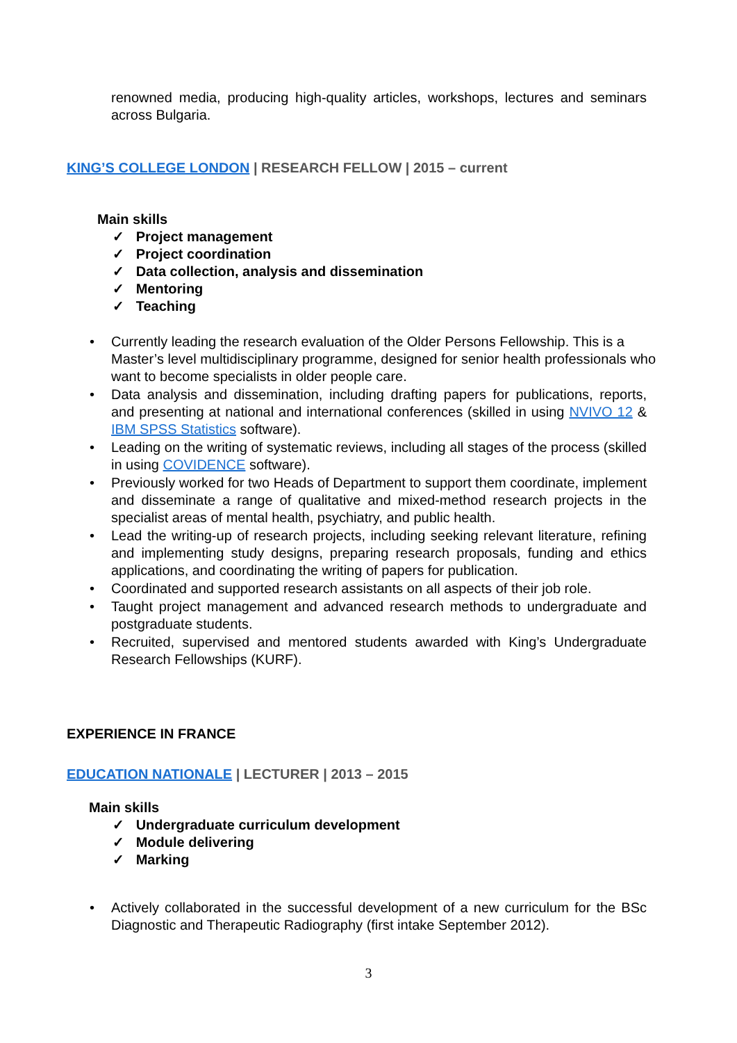renowned media, producing high-quality articles, workshops, lectures and seminars across Bulgaria.
KING’S COLLEGE LONDON | RESEARCH FELLOW | 2015 – current
Main skills
✓ Project management
✓ Project coordination
✓ Data collection, analysis and dissemination
✓ Mentoring
✓ Teaching
• Currently leading the research evaluation of the Older Persons Fellowship. This is a Master’s level multidisciplinary programme, designed for senior health professionals who want to become specialists in older people care.
• Data analysis and dissemination, including drafting papers for publications, reports, and presenting at national and international conferences (skilled in using NVIVO 12 & IBM SPSS Statistics software).
• Leading on the writing of systematic reviews, including all stages of the process (skilled in using COVIDENCE software).
• Previously worked for two Heads of Department to support them coordinate, implement and disseminate a range of qualitative and mixed-method research projects in the specialist areas of mental health, psychiatry, and public health.
• Lead the writing-up of research projects, including seeking relevant literature, refining and implementing study designs, preparing research proposals, funding and ethics applications, and coordinating the writing of papers for publication.
• Coordinated and supported research assistants on all aspects of their job role.
• Taught project management and advanced research methods to undergraduate and postgraduate students.
• Recruited, supervised and mentored students awarded with King’s Undergraduate Research Fellowships (KURF).
EXPERIENCE IN FRANCE
EDUCATION NATIONALE | LECTURER | 2013 – 2015
Main skills
✓ Undergraduate curriculum development
✓ Module delivering
✓ Marking
• Actively collaborated in the successful development of a new curriculum for the BSc Diagnostic and Therapeutic Radiography (first intake September 2012).
3